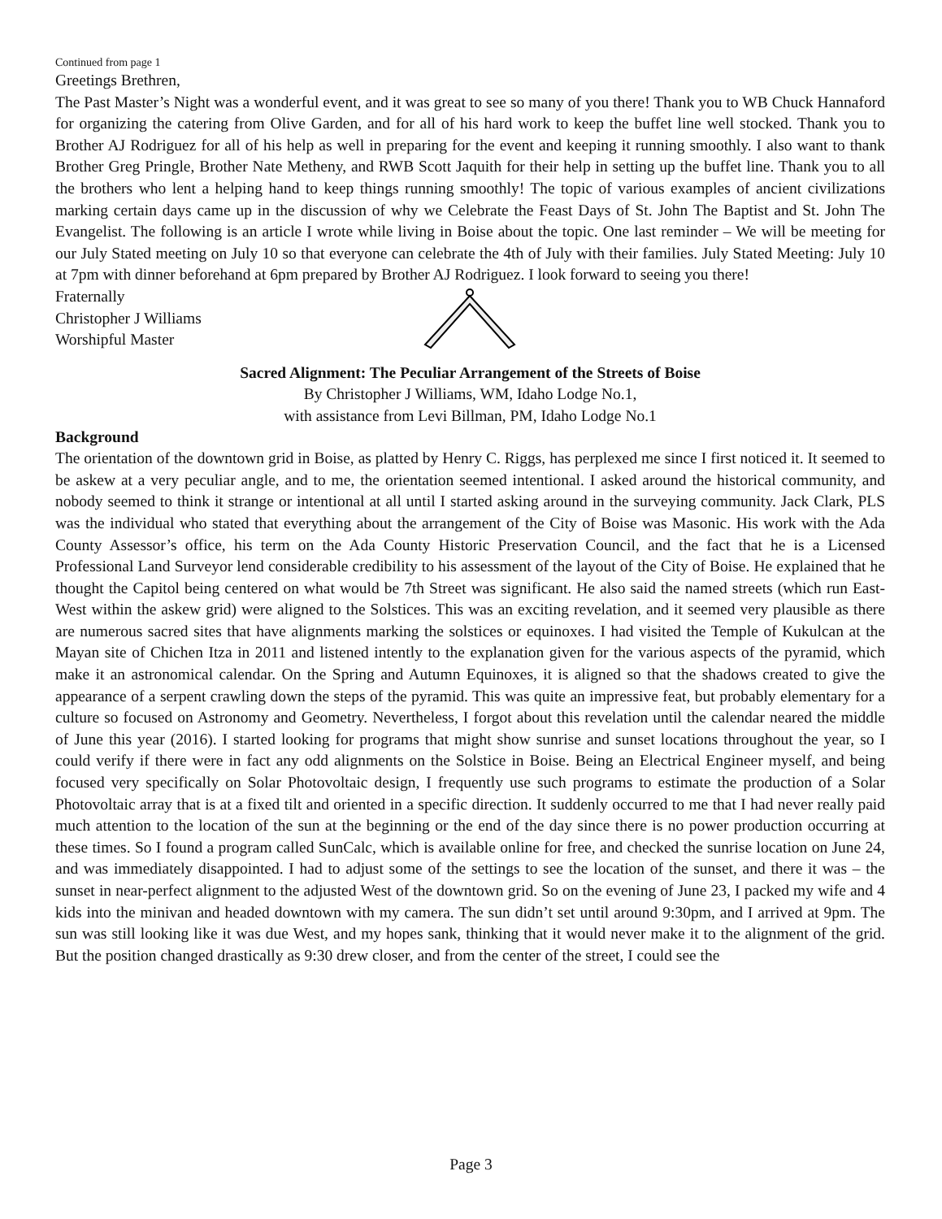Continued from page 1
Greetings Brethren,
The Past Master’s Night was a wonderful event, and it was great to see so many of you there! Thank you to WB Chuck Hannaford for organizing the catering from Olive Garden, and for all of his hard work to keep the buffet line well stocked. Thank you to Brother AJ Rodriguez for all of his help as well in preparing for the event and keeping it running smoothly. I also want to thank Brother Greg Pringle, Brother Nate Metheny, and RWB Scott Jaquith for their help in setting up the buffet line. Thank you to all the brothers who lent a helping hand to keep things running smoothly! The topic of various examples of ancient civilizations marking certain days came up in the discussion of why we Celebrate the Feast Days of St. John The Baptist and St. John The Evangelist. The following is an article I wrote while living in Boise about the topic. One last reminder – We will be meeting for our July Stated meeting on July 10 so that everyone can celebrate the 4th of July with their families. July Stated Meeting: July 10 at 7pm with dinner beforehand at 6pm prepared by Brother AJ Rodriguez. I look forward to seeing you there!
Fraternally
Christopher J Williams
Worshipful Master
Sacred Alignment: The Peculiar Arrangement of the Streets of Boise
By Christopher J Williams, WM, Idaho Lodge No.1,
with assistance from Levi Billman, PM, Idaho Lodge No.1
Background
The orientation of the downtown grid in Boise, as platted by Henry C. Riggs, has perplexed me since I first noticed it. It seemed to be askew at a very peculiar angle, and to me, the orientation seemed intentional. I asked around the historical community, and nobody seemed to think it strange or intentional at all until I started asking around in the surveying community. Jack Clark, PLS was the individual who stated that everything about the arrangement of the City of Boise was Masonic. His work with the Ada County Assessor’s office, his term on the Ada County Historic Preservation Council, and the fact that he is a Licensed Professional Land Surveyor lend considerable credibility to his assessment of the layout of the City of Boise. He explained that he thought the Capitol being centered on what would be 7th Street was significant. He also said the named streets (which run East-West within the askew grid) were aligned to the Solstices. This was an exciting revelation, and it seemed very plausible as there are numerous sacred sites that have alignments marking the solstices or equinoxes. I had visited the Temple of Kukulcan at the Mayan site of Chichen Itza in 2011 and listened intently to the explanation given for the various aspects of the pyramid, which make it an astronomical calendar. On the Spring and Autumn Equinoxes, it is aligned so that the shadows created to give the appearance of a serpent crawling down the steps of the pyramid. This was quite an impressive feat, but probably elementary for a culture so focused on Astronomy and Geometry. Nevertheless, I forgot about this revelation until the calendar neared the middle of June this year (2016). I started looking for programs that might show sunrise and sunset locations throughout the year, so I could verify if there were in fact any odd alignments on the Solstice in Boise. Being an Electrical Engineer myself, and being focused very specifically on Solar Photovoltaic design, I frequently use such programs to estimate the production of a Solar Photovoltaic array that is at a fixed tilt and oriented in a specific direction. It suddenly occurred to me that I had never really paid much attention to the location of the sun at the beginning or the end of the day since there is no power production occurring at these times. So I found a program called SunCalc, which is available online for free, and checked the sunrise location on June 24, and was immediately disappointed. I had to adjust some of the settings to see the location of the sunset, and there it was – the sunset in near-perfect alignment to the adjusted West of the downtown grid. So on the evening of June 23, I packed my wife and 4 kids into the minivan and headed downtown with my camera. The sun didn’t set until around 9:30pm, and I arrived at 9pm. The sun was still looking like it was due West, and my hopes sank, thinking that it would never make it to the alignment of the grid. But the position changed drastically as 9:30 drew closer, and from the center of the street, I could see the
Page 3